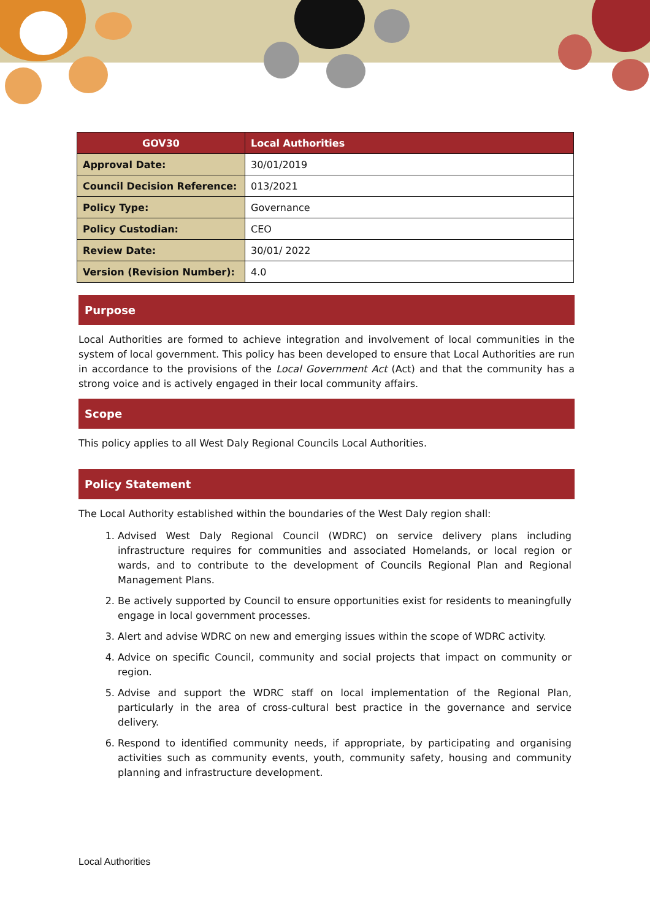| GOV30 | Local Authorities |
| Approval Date: | 30/01/2019 |
| Council Decision Reference: | 013/2021 |
| Policy Type: | Governance |
| Policy Custodian: | CEO |
| Review Date: | 30/01/ 2022 |
| Version (Revision Number): | 4.0 |
Purpose
Local Authorities are formed to achieve integration and involvement of local communities in the system of local government. This policy has been developed to ensure that Local Authorities are run in accordance to the provisions of the Local Government Act (Act) and that the community has a strong voice and is actively engaged in their local community affairs.
Scope
This policy applies to all West Daly Regional Councils Local Authorities.
Policy Statement
The Local Authority established within the boundaries of the West Daly region shall:
1. Advised West Daly Regional Council (WDRC) on service delivery plans including infrastructure requires for communities and associated Homelands, or local region or wards, and to contribute to the development of Councils Regional Plan and Regional Management Plans.
2. Be actively supported by Council to ensure opportunities exist for residents to meaningfully engage in local government processes.
3. Alert and advise WDRC on new and emerging issues within the scope of WDRC activity.
4. Advice on specific Council, community and social projects that impact on community or region.
5. Advise and support the WDRC staff on local implementation of the Regional Plan, particularly in the area of cross-cultural best practice in the governance and service delivery.
6. Respond to identified community needs, if appropriate, by participating and organising activities such as community events, youth, community safety, housing and community planning and infrastructure development.
Local Authorities